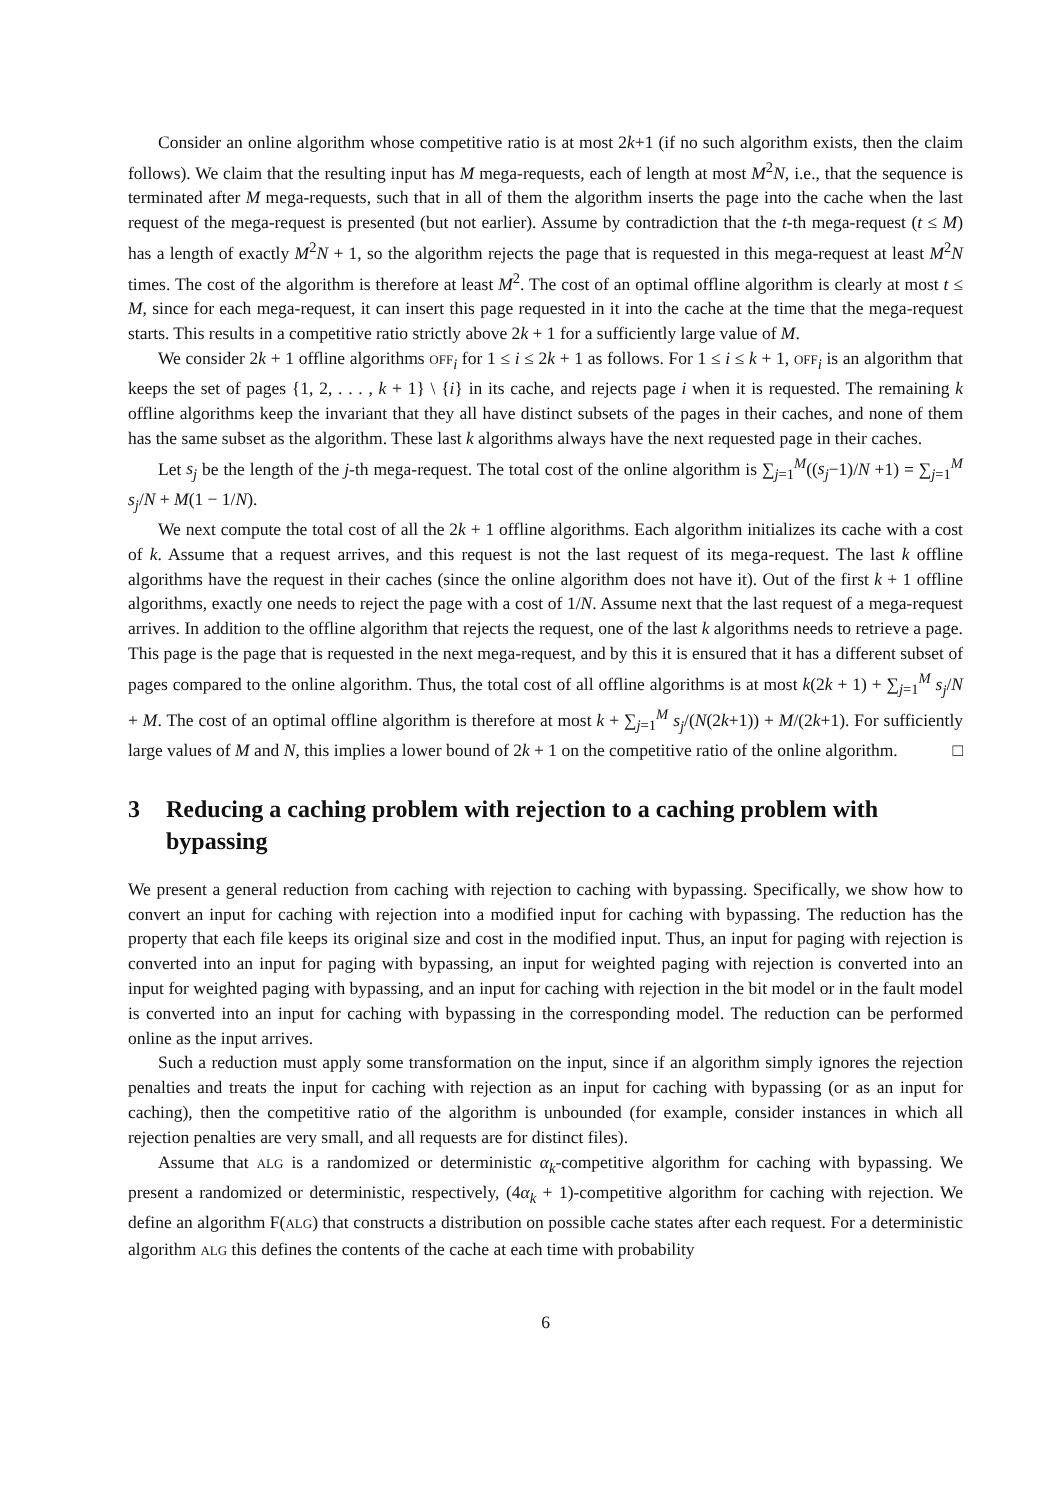Consider an online algorithm whose competitive ratio is at most 2k+1 (if no such algorithm exists, then the claim follows). We claim that the resulting input has M mega-requests, each of length at most M<sup>2</sup>N, i.e., that the sequence is terminated after M mega-requests, such that in all of them the algorithm inserts the page into the cache when the last request of the mega-request is presented (but not earlier). Assume by contradiction that the t-th mega-request (t ≤ M) has a length of exactly M<sup>2</sup>N + 1, so the algorithm rejects the page that is requested in this mega-request at least M<sup>2</sup>N times. The cost of the algorithm is therefore at least M<sup>2</sup>. The cost of an optimal offline algorithm is clearly at most t ≤ M, since for each mega-request, it can insert this page requested in it into the cache at the time that the mega-request starts. This results in a competitive ratio strictly above 2k + 1 for a sufficiently large value of M.
We consider 2k + 1 offline algorithms OFF<sub>i</sub> for 1 ≤ i ≤ 2k + 1 as follows. For 1 ≤ i ≤ k + 1, OFF<sub>i</sub> is an algorithm that keeps the set of pages {1, 2, . . . , k + 1} \ {i} in its cache, and rejects page i when it is requested. The remaining k offline algorithms keep the invariant that they all have distinct subsets of the pages in their caches, and none of them has the same subset as the algorithm. These last k algorithms always have the next requested page in their caches.
Let s<sub>j</sub> be the length of the j-th mega-request. The total cost of the online algorithm is ∑<sub>j=1</sub><sup>M</sup>((s<sub>j</sub>−1)/N +1) = ∑<sub>j=1</sub><sup>M</sup> s<sub>j</sub>/N + M(1 − 1/N).
We next compute the total cost of all the 2k + 1 offline algorithms. Each algorithm initializes its cache with a cost of k. Assume that a request arrives, and this request is not the last request of its mega-request. The last k offline algorithms have the request in their caches (since the online algorithm does not have it). Out of the first k + 1 offline algorithms, exactly one needs to reject the page with a cost of 1/N. Assume next that the last request of a mega-request arrives. In addition to the offline algorithm that rejects the request, one of the last k algorithms needs to retrieve a page. This page is the page that is requested in the next mega-request, and by this it is ensured that it has a different subset of pages compared to the online algorithm. Thus, the total cost of all offline algorithms is at most k(2k + 1) + ∑<sub>j=1</sub><sup>M</sup> s<sub>j</sub>/N + M. The cost of an optimal offline algorithm is therefore at most k + ∑<sub>j=1</sub><sup>M</sup> s<sub>j</sub>/(N(2k+1)) + M/(2k+1). For sufficiently large values of M and N, this implies a lower bound of 2k + 1 on the competitive ratio of the online algorithm. □
3 Reducing a caching problem with rejection to a caching problem with bypassing
We present a general reduction from caching with rejection to caching with bypassing. Specifically, we show how to convert an input for caching with rejection into a modified input for caching with bypassing. The reduction has the property that each file keeps its original size and cost in the modified input. Thus, an input for paging with rejection is converted into an input for paging with bypassing, an input for weighted paging with rejection is converted into an input for weighted paging with bypassing, and an input for caching with rejection in the bit model or in the fault model is converted into an input for caching with bypassing in the corresponding model. The reduction can be performed online as the input arrives.
Such a reduction must apply some transformation on the input, since if an algorithm simply ignores the rejection penalties and treats the input for caching with rejection as an input for caching with bypassing (or as an input for caching), then the competitive ratio of the algorithm is unbounded (for example, consider instances in which all rejection penalties are very small, and all requests are for distinct files).
Assume that ALG is a randomized or deterministic α<sub>k</sub>-competitive algorithm for caching with bypassing. We present a randomized or deterministic, respectively, (4α<sub>k</sub> + 1)-competitive algorithm for caching with rejection. We define an algorithm F(ALG) that constructs a distribution on possible cache states after each request. For a deterministic algorithm ALG this defines the contents of the cache at each time with probability
6